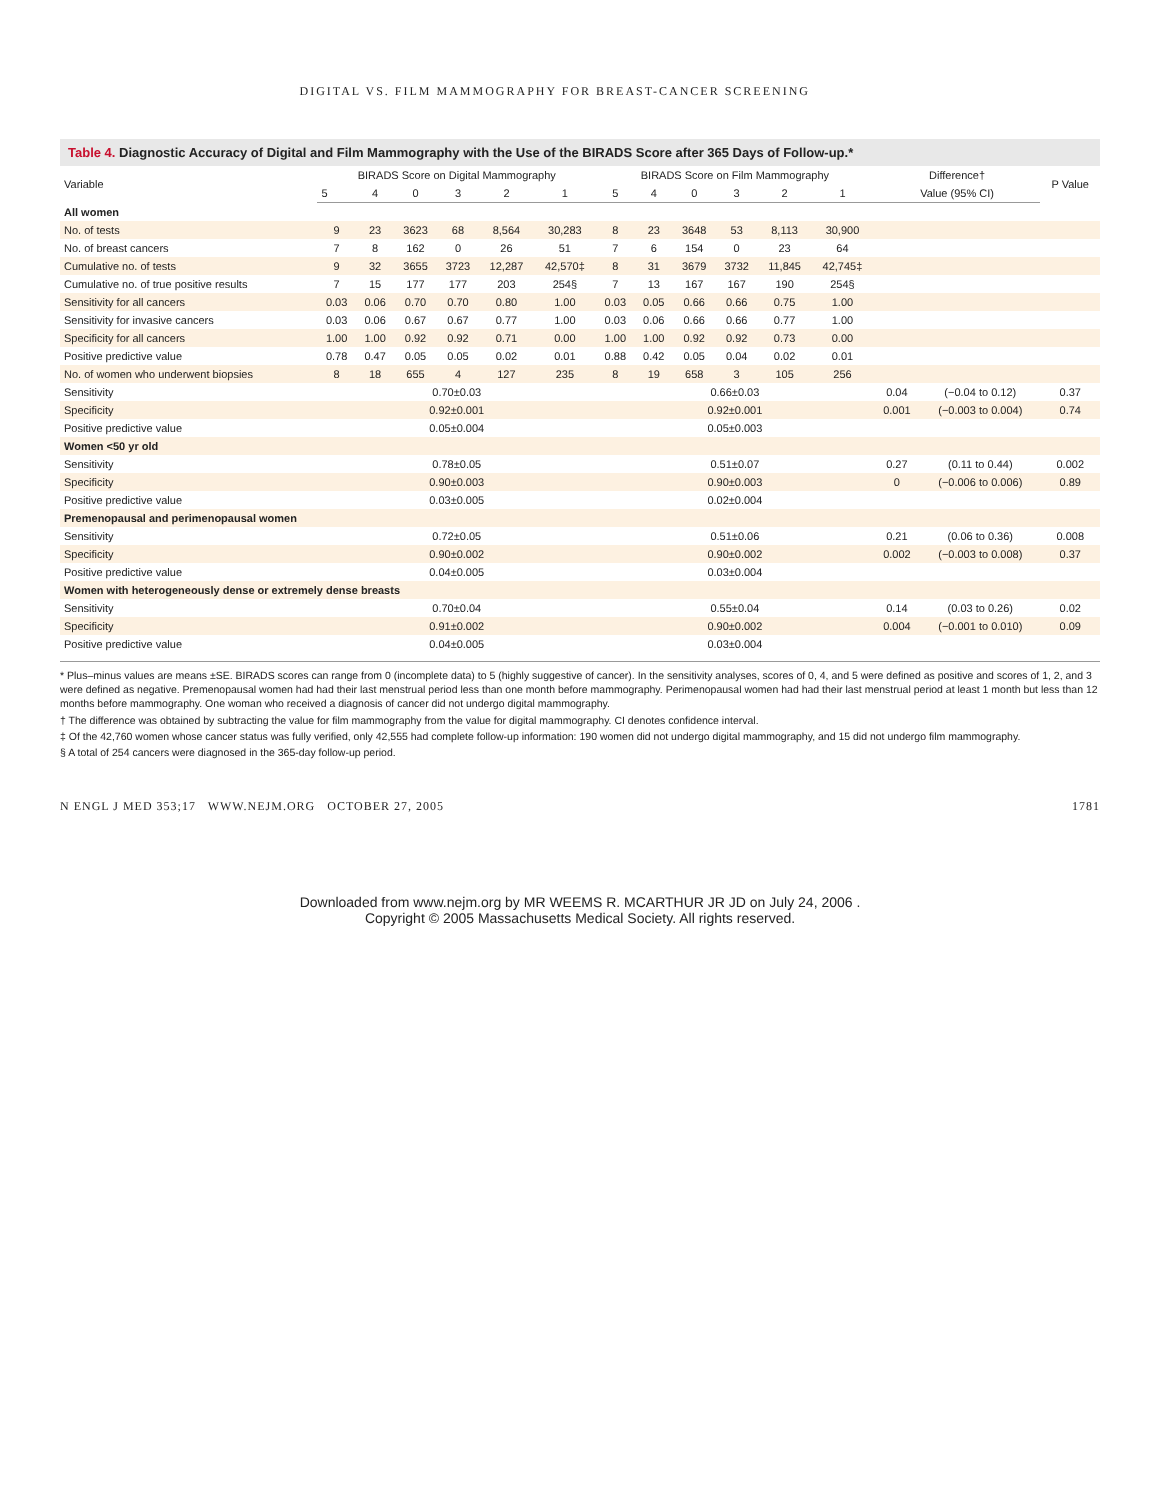DIGITAL VS. FILM MAMMOGRAPHY FOR BREAST-CANCER SCREENING
Table 4. Diagnostic Accuracy of Digital and Film Mammography with the Use of the BIRADS Score after 365 Days of Follow-up.*
| Variable | BIRADS Score on Digital Mammography | | | | | | BIRADS Score on Film Mammography | | | | | | Difference† | | P Value |
| --- | --- | --- | --- | --- | --- | --- | --- | --- | --- | --- | --- | --- | --- | --- | --- |
| | 5 | 4 | 0 | 3 | 2 | 1 | 5 | 4 | 0 | 3 | 2 | 1 | Value (95% CI) | | |
| All women | | | | | | | | | | | | | | | |
| No. of tests | 9 | 23 | 3623 | 68 | 8,564 | 30,283 | 8 | 23 | 3648 | 53 | 8,113 | 30,900 | | | |
| No. of breast cancers | 7 | 8 | 162 | 0 | 26 | 51 | 7 | 6 | 154 | 0 | 23 | 64 | | | |
| Cumulative no. of tests | 9 | 32 | 3655 | 3723 | 12,287 | 42,570‡ | 8 | 31 | 3679 | 3732 | 11,845 | 42,745‡ | | | |
| Cumulative no. of true positive results | 7 | 15 | 177 | 177 | 203 | 254§ | 7 | 13 | 167 | 167 | 190 | 254§ | | | |
| Sensitivity for all cancers | 0.03 | 0.06 | 0.70 | 0.70 | 0.80 | 1.00 | 0.03 | 0.05 | 0.66 | 0.66 | 0.75 | 1.00 | | | |
| Sensitivity for invasive cancers | 0.03 | 0.06 | 0.67 | 0.67 | 0.77 | 1.00 | 0.03 | 0.06 | 0.66 | 0.66 | 0.77 | 1.00 | | | |
| Specificity for all cancers | 1.00 | 1.00 | 0.92 | 0.92 | 0.71 | 0.00 | 1.00 | 1.00 | 0.92 | 0.92 | 0.73 | 0.00 | | | |
| Positive predictive value | 0.78 | 0.47 | 0.05 | 0.05 | 0.02 | 0.01 | 0.88 | 0.42 | 0.05 | 0.04 | 0.02 | 0.01 | | | |
| No. of women who underwent biopsies | 8 | 18 | 655 | 4 | 127 | 235 | 8 | 19 | 658 | 3 | 105 | 256 | | | |
| Sensitivity | 0.70±0.03 | | | | | | 0.66±0.03 | | | | | | 0.04 | (−0.04 to 0.12) | 0.37 |
| Specificity | 0.92±0.001 | | | | | | 0.92±0.001 | | | | | | 0.001 | (−0.003 to 0.004) | 0.74 |
| Positive predictive value | 0.05±0.004 | | | | | | 0.05±0.003 | | | | | | | | |
| Women <50 yr old | | | | | | | | | | | | | | | |
| Sensitivity | 0.78±0.05 | | | | | | 0.51±0.07 | | | | | | 0.27 | (0.11 to 0.44) | 0.002 |
| Specificity | 0.90±0.003 | | | | | | 0.90±0.003 | | | | | | 0 | (−0.006 to 0.006) | 0.89 |
| Positive predictive value | 0.03±0.005 | | | | | | 0.02±0.004 | | | | | | | | |
| Premenopausal and perimenopausal women | | | | | | | | | | | | | | | |
| Sensitivity | 0.72±0.05 | | | | | | 0.51±0.06 | | | | | | 0.21 | (0.06 to 0.36) | 0.008 |
| Specificity | 0.90±0.002 | | | | | | 0.90±0.002 | | | | | | 0.002 | (−0.003 to 0.008) | 0.37 |
| Positive predictive value | 0.04±0.005 | | | | | | 0.03±0.004 | | | | | | | | |
| Women with heterogeneously dense or extremely dense breasts | | | | | | | | | | | | | | | |
| Sensitivity | 0.70±0.04 | | | | | | 0.55±0.04 | | | | | | 0.14 | (0.03 to 0.26) | 0.02 |
| Specificity | 0.91±0.002 | | | | | | 0.90±0.002 | | | | | | 0.004 | (−0.001 to 0.010) | 0.09 |
| Positive predictive value | 0.04±0.005 | | | | | | 0.03±0.004 | | | | | | | | |
* Plus–minus values are means ±SE. BIRADS scores can range from 0 (incomplete data) to 5 (highly suggestive of cancer). In the sensitivity analyses, scores of 0, 4, and 5 were defined as positive and scores of 1, 2, and 3 were defined as negative. Premenopausal women had had their last menstrual period less than one month before mammography. Perimenopausal women had had their last menstrual period at least 1 month but less than 12 months before mammography. One woman who received a diagnosis of cancer did not undergo digital mammography.
† The difference was obtained by subtracting the value for film mammography from the value for digital mammography. CI denotes confidence interval.
‡ Of the 42,760 women whose cancer status was fully verified, only 42,555 had complete follow-up information: 190 women did not undergo digital mammography, and 15 did not undergo film mammography.
§ A total of 254 cancers were diagnosed in the 365-day follow-up period.
N ENGL J MED 353;17 WWW.NEJM.ORG OCTOBER 27, 2005 1781
Downloaded from www.nejm.org by MR WEEMS R. MCARTHUR JR JD on July 24, 2006 .
Copyright © 2005 Massachusetts Medical Society. All rights reserved.